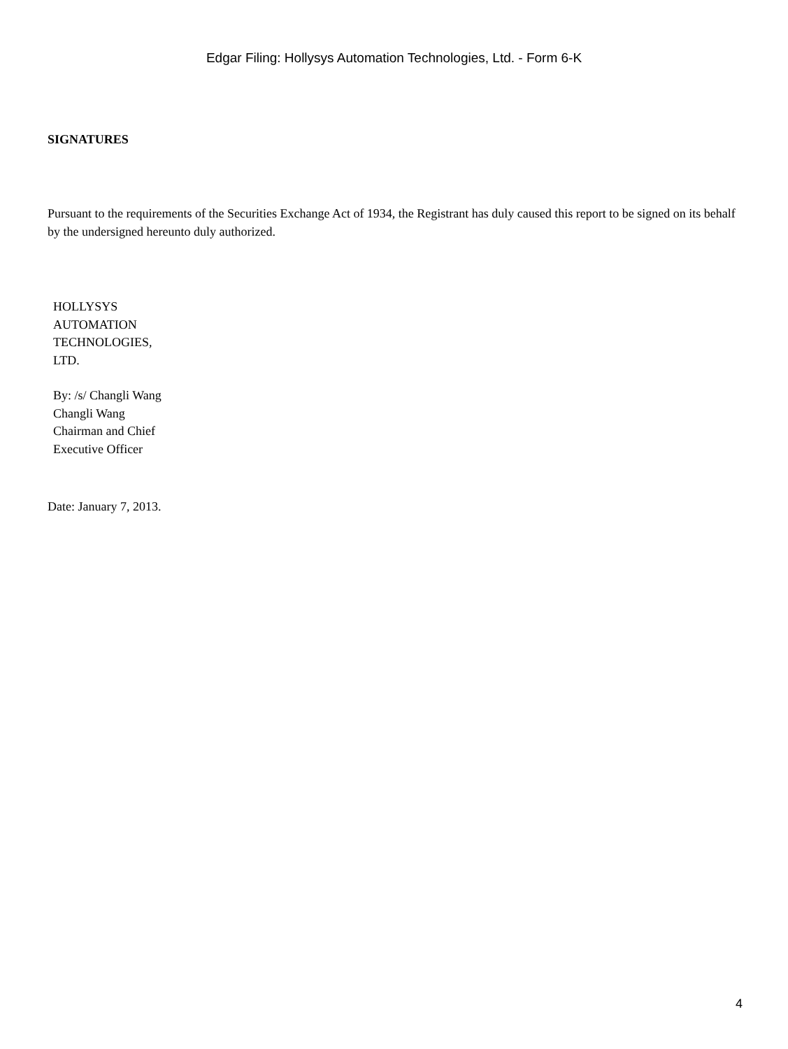Edgar Filing: Hollysys Automation Technologies, Ltd. - Form 6-K
SIGNATURES
Pursuant to the requirements of the Securities Exchange Act of 1934, the Registrant has duly caused this report to be signed on its behalf by the undersigned hereunto duly authorized.
HOLLYSYS
AUTOMATION
TECHNOLOGIES,
LTD.
By: /s/ Changli Wang
Changli Wang
Chairman and Chief
Executive Officer
Date: January 7, 2013.
4